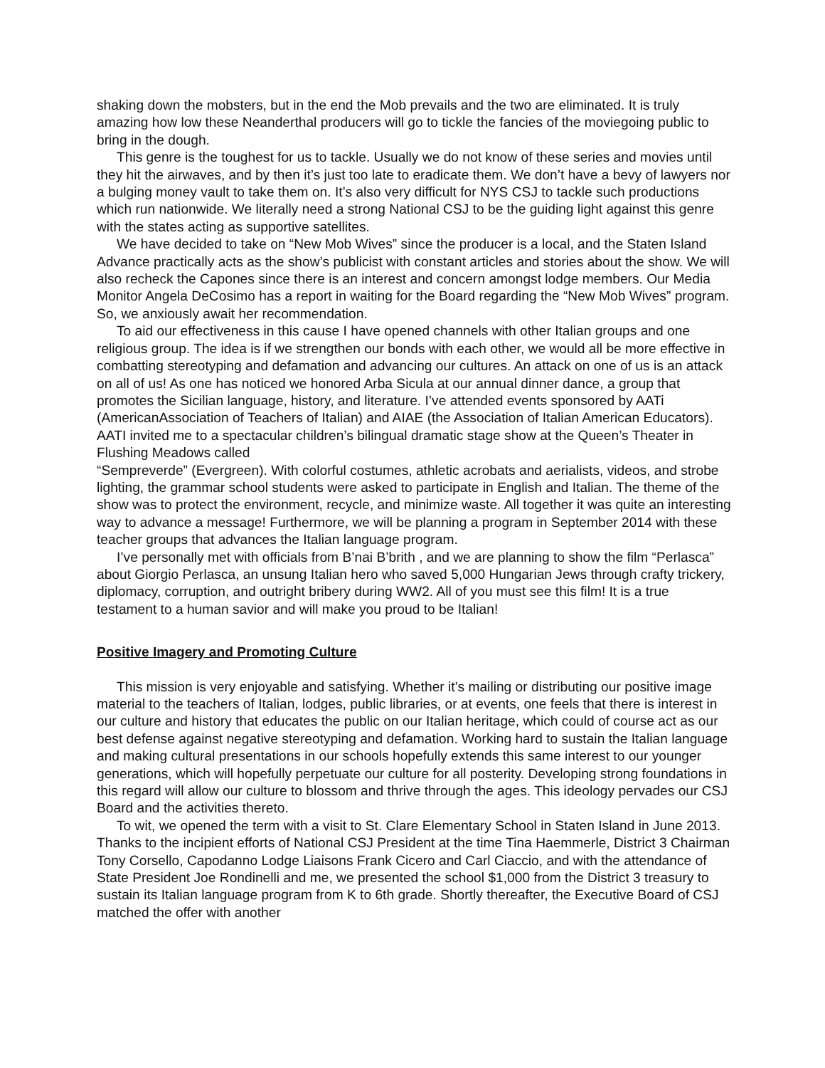shaking down the mobsters, but in the end the Mob prevails and the two are eliminated. It is truly amazing how low these Neanderthal producers will go to tickle the fancies of the moviegoing public to bring in the dough.
This genre is the toughest for us to tackle. Usually we do not know of these series and movies until they hit the airwaves, and by then it’s just too late to eradicate them. We don’t have a bevy of lawyers nor a bulging money vault to take them on. It’s also very difficult for NYS CSJ to tackle such productions which run nationwide. We literally need a strong National CSJ to be the guiding light against this genre with the states acting as supportive satellites.
We have decided to take on “New Mob Wives” since the producer is a local, and the Staten Island Advance practically acts as the show’s publicist with constant articles and stories about the show. We will also recheck the Capones since there is an interest and concern amongst lodge members. Our Media Monitor Angela DeCosimo has a report in waiting for the Board regarding the “New Mob Wives” program. So, we anxiously await her recommendation.
To aid our effectiveness in this cause I have opened channels with other Italian groups and one religious group. The idea is if we strengthen our bonds with each other, we would all be more effective in combatting stereotyping and defamation and advancing our cultures. An attack on one of us is an attack on all of us! As one has noticed we honored Arba Sicula at our annual dinner dance, a group that promotes the Sicilian language, history, and literature. I’ve attended events sponsored by AATi (AmericanAssociation of Teachers of Italian) and AIAE (the Association of Italian American Educators). AATI invited me to a spectacular children’s bilingual dramatic stage show at the Queen’s Theater in Flushing Meadows called
“Sempreverde” (Evergreen). With colorful costumes, athletic acrobats and aerialists, videos, and strobe lighting, the grammar school students were asked to participate in English and Italian. The theme of the show was to protect the environment, recycle, and minimize waste. All together it was quite an interesting way to advance a message! Furthermore, we will be planning a program in September 2014 with these teacher groups that advances the Italian language program.
I’ve personally met with officials from B’nai B’brith , and we are planning to show the film “Perlasca” about Giorgio Perlasca, an unsung Italian hero who saved 5,000 Hungarian Jews through crafty trickery, diplomacy, corruption, and outright bribery during WW2. All of you must see this film! It is a true testament to a human savior and will make you proud to be Italian!
Positive Imagery and Promoting Culture
This mission is very enjoyable and satisfying. Whether it’s mailing or distributing our positive image material to the teachers of Italian, lodges, public libraries, or at events, one feels that there is interest in our culture and history that educates the public on our Italian heritage, which could of course act as our best defense against negative stereotyping and defamation. Working hard to sustain the Italian language and making cultural presentations in our schools hopefully extends this same interest to our younger generations, which will hopefully perpetuate our culture for all posterity. Developing strong foundations in this regard will allow our culture to blossom and thrive through the ages. This ideology pervades our CSJ Board and the activities thereto.
To wit, we opened the term with a visit to St. Clare Elementary School in Staten Island in June 2013. Thanks to the incipient efforts of National CSJ President at the time Tina Haemmerle, District 3 Chairman Tony Corsello, Capodanno Lodge Liaisons Frank Cicero and Carl Ciaccio, and with the attendance of State President Joe Rondinelli and me, we presented the school $1,000 from the District 3 treasury to sustain its Italian language program from K to 6th grade. Shortly thereafter, the Executive Board of CSJ matched the offer with another